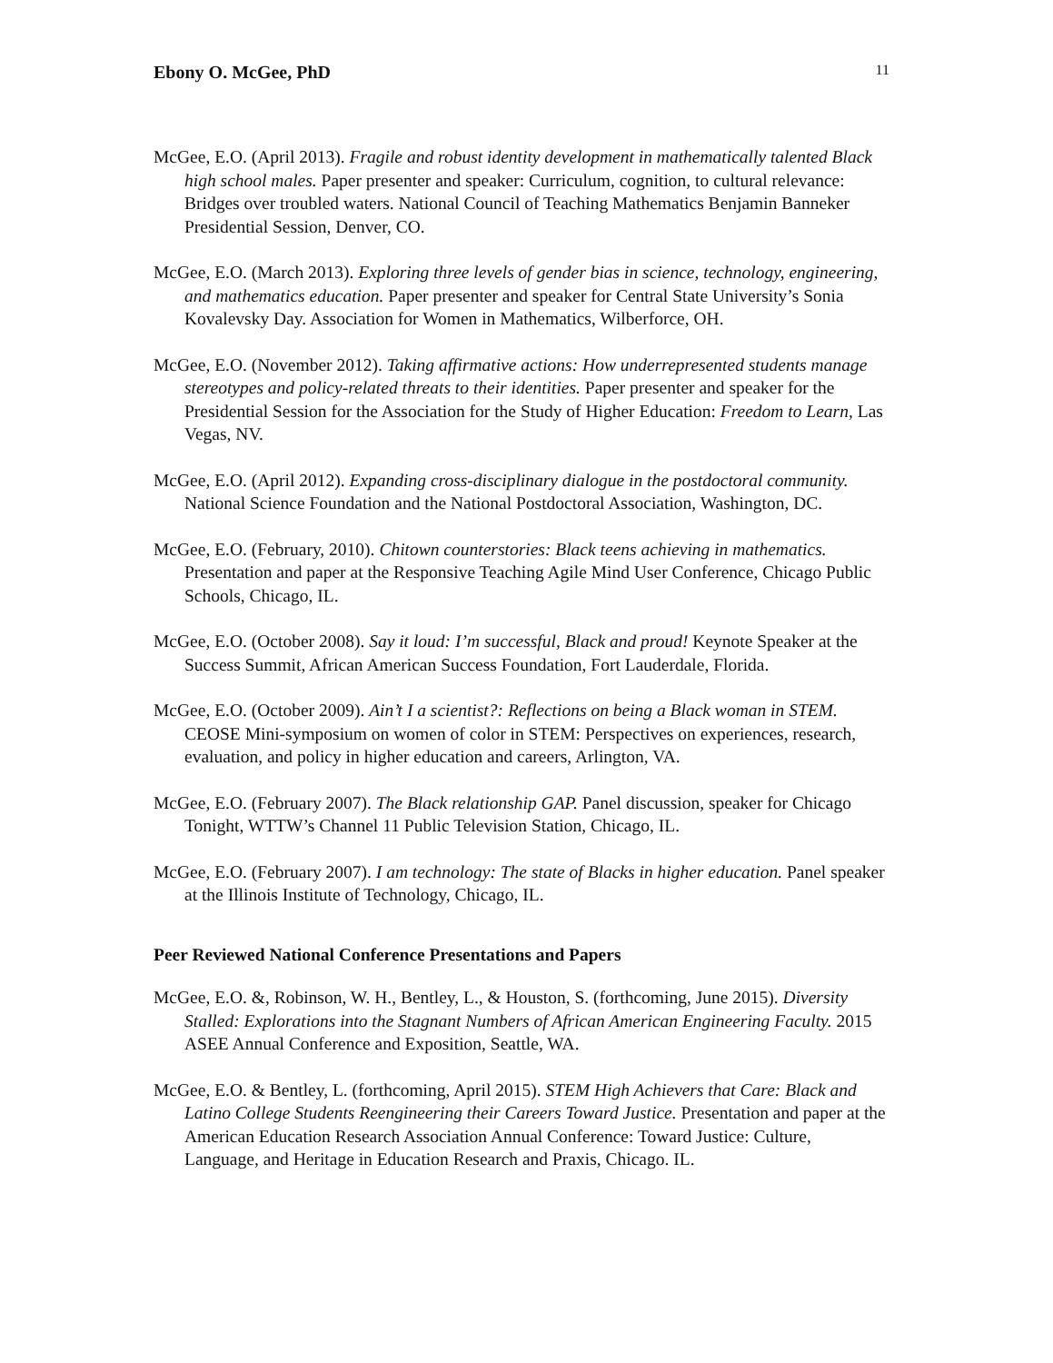Ebony O. McGee, PhD 11
McGee, E.O. (April 2013). Fragile and robust identity development in mathematically talented Black high school males. Paper presenter and speaker: Curriculum, cognition, to cultural relevance: Bridges over troubled waters. National Council of Teaching Mathematics Benjamin Banneker Presidential Session, Denver, CO.
McGee, E.O. (March 2013). Exploring three levels of gender bias in science, technology, engineering, and mathematics education. Paper presenter and speaker for Central State University’s Sonia Kovalevsky Day. Association for Women in Mathematics, Wilberforce, OH.
McGee, E.O. (November 2012). Taking affirmative actions: How underrepresented students manage stereotypes and policy-related threats to their identities. Paper presenter and speaker for the Presidential Session for the Association for the Study of Higher Education: Freedom to Learn, Las Vegas, NV.
McGee, E.O. (April 2012). Expanding cross-disciplinary dialogue in the postdoctoral community. National Science Foundation and the National Postdoctoral Association, Washington, DC.
McGee, E.O. (February, 2010). Chitown counterstories: Black teens achieving in mathematics. Presentation and paper at the Responsive Teaching Agile Mind User Conference, Chicago Public Schools, Chicago, IL.
McGee, E.O. (October 2008). Say it loud: I’m successful, Black and proud! Keynote Speaker at the Success Summit, African American Success Foundation, Fort Lauderdale, Florida.
McGee, E.O. (October 2009). Ain’t I a scientist?: Reflections on being a Black woman in STEM. CEOSE Mini-symposium on women of color in STEM: Perspectives on experiences, research, evaluation, and policy in higher education and careers, Arlington, VA.
McGee, E.O. (February 2007). The Black relationship GAP. Panel discussion, speaker for Chicago Tonight, WTTW’s Channel 11 Public Television Station, Chicago, IL.
McGee, E.O. (February 2007). I am technology: The state of Blacks in higher education. Panel speaker at the Illinois Institute of Technology, Chicago, IL.
Peer Reviewed National Conference Presentations and Papers
McGee, E.O. &, Robinson, W. H., Bentley, L., & Houston, S. (forthcoming, June 2015). Diversity Stalled: Explorations into the Stagnant Numbers of African American Engineering Faculty. 2015 ASEE Annual Conference and Exposition, Seattle, WA.
McGee, E.O. & Bentley, L. (forthcoming, April 2015). STEM High Achievers that Care: Black and Latino College Students Reengineering their Careers Toward Justice. Presentation and paper at the American Education Research Association Annual Conference: Toward Justice: Culture, Language, and Heritage in Education Research and Praxis, Chicago. IL.